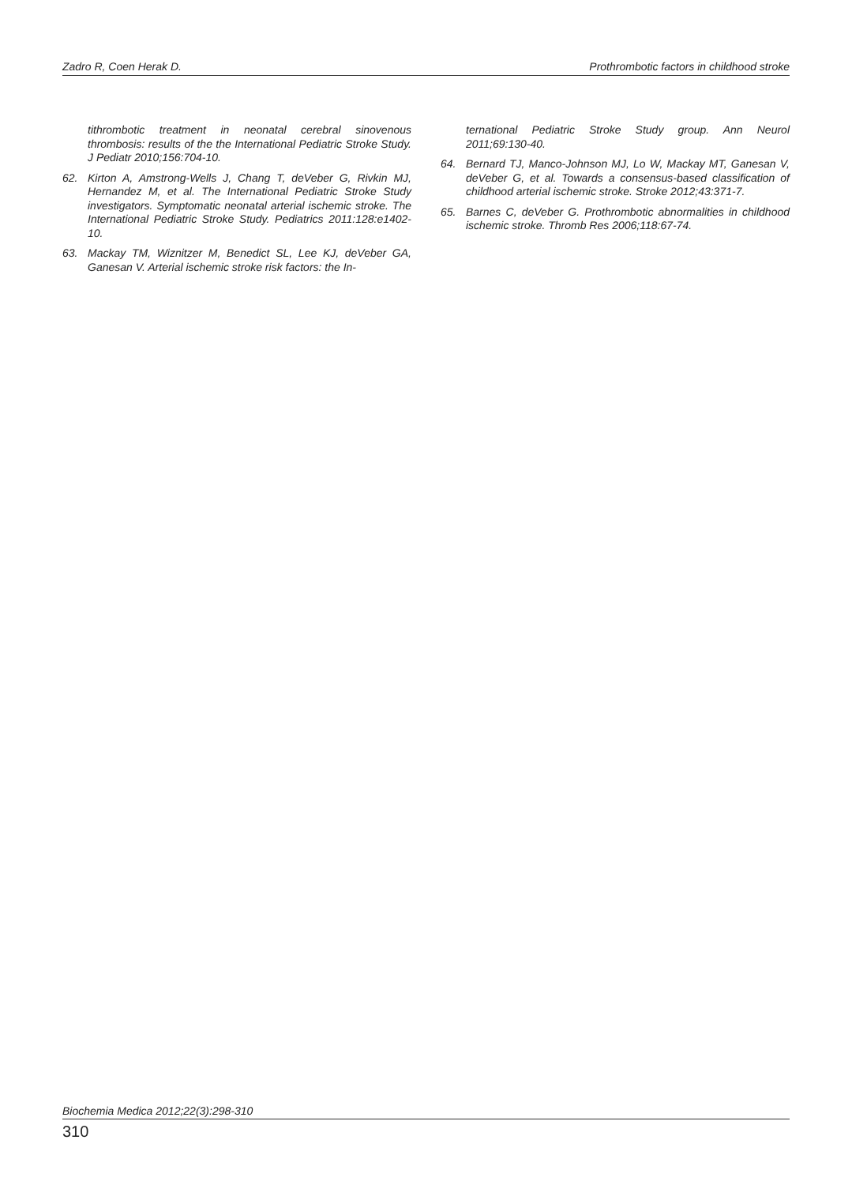Zadro R, Coen Herak D. Prothrombotic factors in childhood stroke
tithrombotic treatment in neonatal cerebral sinovenous thrombosis: results of the the International Pediatric Stroke Study. J Pediatr 2010;156:704-10.
62. Kirton A, Amstrong-Wells J, Chang T, deVeber G, Rivkin MJ, Hernandez M, et al. The International Pediatric Stroke Study investigators. Symptomatic neonatal arterial ischemic stroke. The International Pediatric Stroke Study. Pediatrics 2011:128:e1402-10.
63. Mackay TM, Wiznitzer M, Benedict SL, Lee KJ, deVeber GA, Ganesan V. Arterial ischemic stroke risk factors: the In-
ternational Pediatric Stroke Study group. Ann Neurol 2011;69:130-40.
64. Bernard TJ, Manco-Johnson MJ, Lo W, Mackay MT, Ganesan V, deVeber G, et al. Towards a consensus-based classification of childhood arterial ischemic stroke. Stroke 2012;43:371-7.
65. Barnes C, deVeber G. Prothrombotic abnormalities in childhood ischemic stroke. Thromb Res 2006;118:67-74.
Biochemia Medica 2012;22(3):298-310
310